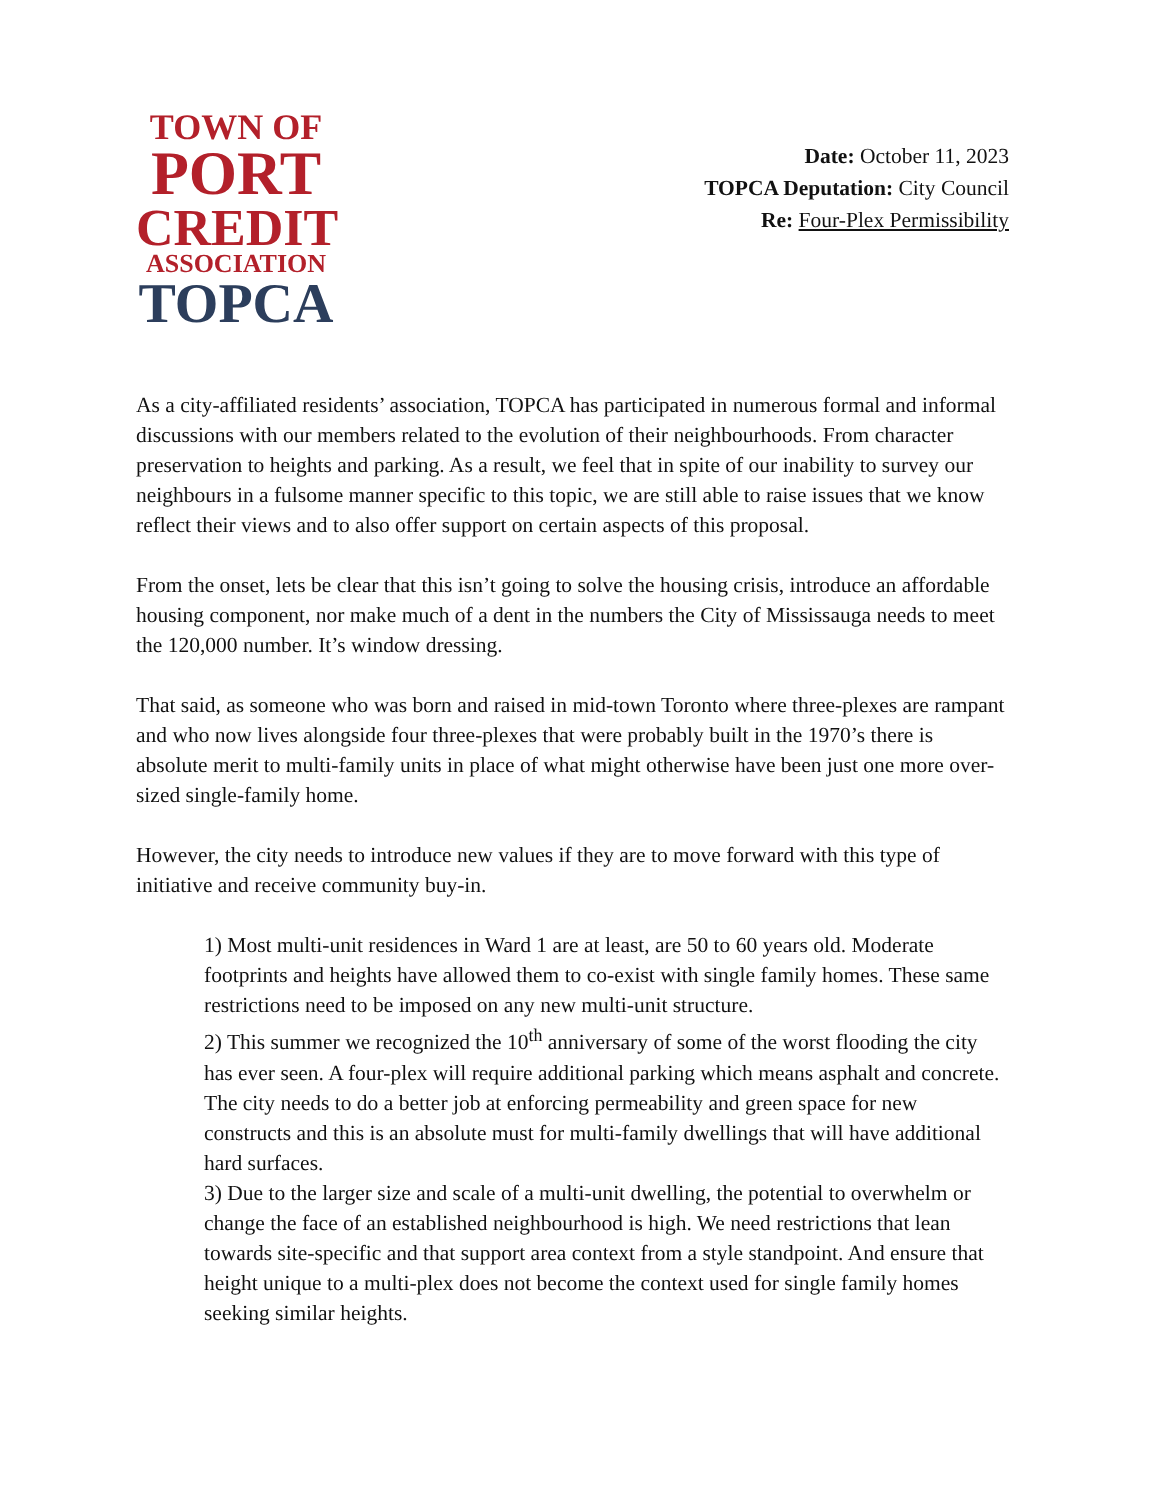TOWN OF
PORT
CREDIT
ASSOCIATION
TOPCA
Date: October 11, 2023
TOPCA Deputation: City Council
Re: Four-Plex Permissibility
As a city-affiliated residents’ association, TOPCA has participated in numerous formal and informal discussions with our members related to the evolution of their neighbourhoods. From character preservation to heights and parking. As a result, we feel that in spite of our inability to survey our neighbours in a fulsome manner specific to this topic, we are still able to raise issues that we know reflect their views and to also offer support on certain aspects of this proposal.
From the onset, lets be clear that this isn’t going to solve the housing crisis, introduce an affordable housing component, nor make much of a dent in the numbers the City of Mississauga needs to meet the 120,000 number. It’s window dressing.
That said, as someone who was born and raised in mid-town Toronto where three-plexes are rampant and who now lives alongside four three-plexes that were probably built in the 1970’s there is absolute merit to multi-family units in place of what might otherwise have been just one more over-sized single-family home.
However, the city needs to introduce new values if they are to move forward with this type of initiative and receive community buy-in.
1) Most multi-unit residences in Ward 1 are at least, are 50 to 60 years old. Moderate footprints and heights have allowed them to co-exist with single family homes. These same restrictions need to be imposed on any new multi-unit structure.
2) This summer we recognized the 10<sup>th</sup> anniversary of some of the worst flooding the city has ever seen. A four-plex will require additional parking which means asphalt and concrete. The city needs to do a better job at enforcing permeability and green space for new constructs and this is an absolute must for multi-family dwellings that will have additional hard surfaces.
3) Due to the larger size and scale of a multi-unit dwelling, the potential to overwhelm or change the face of an established neighbourhood is high. We need restrictions that lean towards site-specific and that support area context from a style standpoint. And ensure that height unique to a multi-plex does not become the context used for single family homes seeking similar heights.